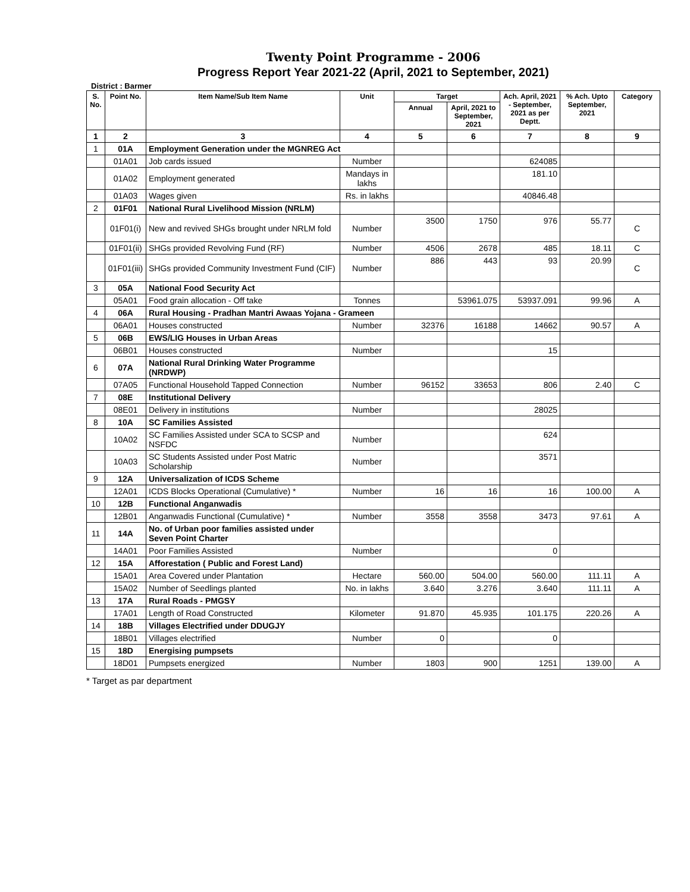Twenty Point Programme - 2006
Progress Report Year 2021-22 (April, 2021 to September, 2021)
District : Barmer
| S. No. | Point No. | Item Name/Sub Item Name | Unit | Target | | Ach. April, 2021 - September, 2021 as per Deptt. | % Ach. Upto September, 2021 | Category |
| --- | --- | --- | --- | --- | --- | --- | --- | --- |
| | | | | Annual | April, 2021 to September, 2021 | | | |
| 1 | 2 | 3 | 4 | 5 | 6 | 7 | 8 | 9 |
| 1 | 01A | Employment Generation under the MGNREG Act | | | | | | |
| | 01A01 | Job cards issued | Number | | | 624085 | | |
| | 01A02 | Employment generated | Mandays in lakhs | | | 181.10 | | |
| | 01A03 | Wages given | Rs. in lakhs | | | 40846.48 | | |
| 2 | 01F01 | National Rural Livelihood Mission (NRLM) | | | | | | |
| | 01F01(i) | New and revived SHGs brought under NRLM fold | Number | 3500 | 1750 | 976 | 55.77 | C |
| | 01F01(ii) | SHGs provided Revolving Fund (RF) | Number | 4506 | 2678 | 485 | 18.11 | C |
| | 01F01(iii) | SHGs provided Community Investment Fund (CIF) | Number | 886 | 443 | 93 | 20.99 | C |
| 3 | 05A | National Food Security Act | | | | | | |
| | 05A01 | Food grain allocation - Off take | Tonnes | | 53961.075 | 53937.091 | 99.96 | A |
| 4 | 06A | Rural Housing - Pradhan Mantri Awaas Yojana - Grameen | | | | | | |
| | 06A01 | Houses constructed | Number | 32376 | 16188 | 14662 | 90.57 | A |
| 5 | 06B | EWS/LIG Houses in Urban Areas | | | | | | |
| | 06B01 | Houses constructed | Number | | | 15 | | |
| 6 | 07A | National Rural Drinking Water Programme (NRDWP) | | | | | | |
| | 07A05 | Functional Household Tapped Connection | Number | 96152 | 33653 | 806 | 2.40 | C |
| 7 | 08E | Institutional Delivery | | | | | | |
| | 08E01 | Delivery in institutions | Number | | | 28025 | | |
| 8 | 10A | SC Families Assisted | | | | | | |
| | 10A02 | SC Families Assisted under SCA to SCSP and NSFDC | Number | | | 624 | | |
| | 10A03 | SC Students Assisted under Post Matric Scholarship | Number | | | 3571 | | |
| 9 | 12A | Universalization of ICDS Scheme | | | | | | |
| | 12A01 | ICDS Blocks Operational (Cumulative) * | Number | 16 | 16 | 16 | 100.00 | A |
| 10 | 12B | Functional Anganwadis | | | | | | |
| | 12B01 | Anganwadis Functional (Cumulative) * | Number | 3558 | 3558 | 3473 | 97.61 | A |
| 11 | 14A | No. of Urban poor families assisted under Seven Point Charter | | | | | | |
| | 14A01 | Poor Families Assisted | Number | | | 0 | | |
| 12 | 15A | Afforestation ( Public and Forest Land) | | | | | | |
| | 15A01 | Area Covered under Plantation | Hectare | 560.00 | 504.00 | 560.00 | 111.11 | A |
| | 15A02 | Number of Seedlings planted | No. in lakhs | 3.640 | 3.276 | 3.640 | 111.11 | A |
| 13 | 17A | Rural Roads - PMGSY | | | | | | |
| | 17A01 | Length of Road Constructed | Kilometer | 91.870 | 45.935 | 101.175 | 220.26 | A |
| 14 | 18B | Villages Electrified under DDUGJY | | | | | | |
| | 18B01 | Villages electrified | Number | 0 | | 0 | | |
| 15 | 18D | Energising pumpsets | | | | | | |
| | 18D01 | Pumpsets energized | Number | 1803 | 900 | 1251 | 139.00 | A |
* Target as par department